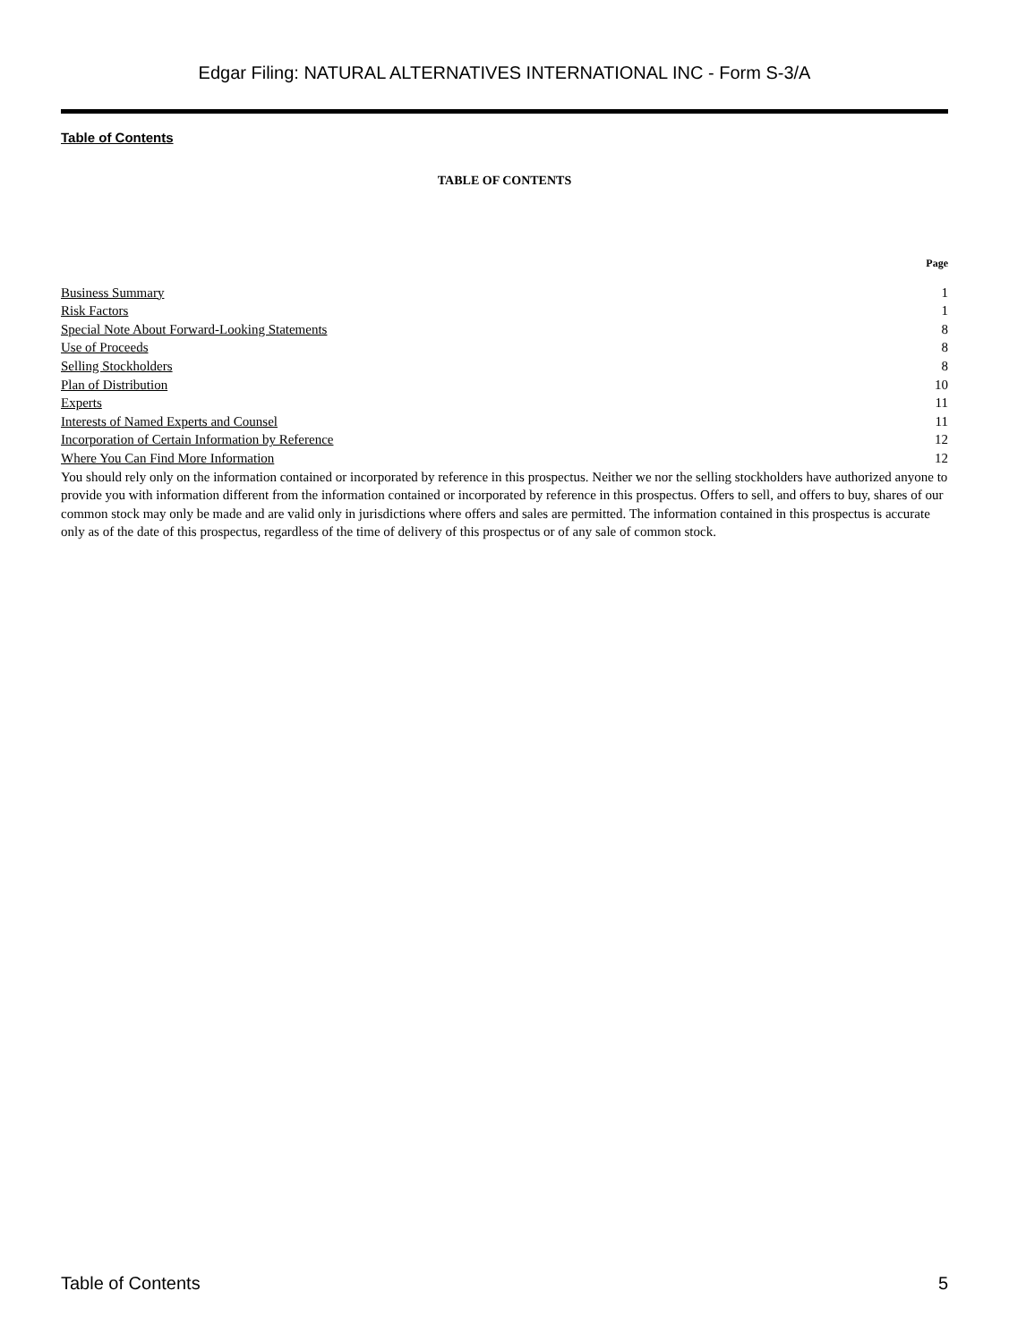Edgar Filing: NATURAL ALTERNATIVES INTERNATIONAL INC - Form S-3/A
Table of Contents
TABLE OF CONTENTS
| | Page |
| --- | --- |
| Business Summary | 1 |
| Risk Factors | 1 |
| Special Note About Forward-Looking Statements | 8 |
| Use of Proceeds | 8 |
| Selling Stockholders | 8 |
| Plan of Distribution | 10 |
| Experts | 11 |
| Interests of Named Experts and Counsel | 11 |
| Incorporation of Certain Information by Reference | 12 |
| Where You Can Find More Information | 12 |
You should rely only on the information contained or incorporated by reference in this prospectus. Neither we nor the selling stockholders have authorized anyone to provide you with information different from the information contained or incorporated by reference in this prospectus. Offers to sell, and offers to buy, shares of our common stock may only be made and are valid only in jurisdictions where offers and sales are permitted. The information contained in this prospectus is accurate only as of the date of this prospectus, regardless of the time of delivery of this prospectus or of any sale of common stock.
Table of Contents 5